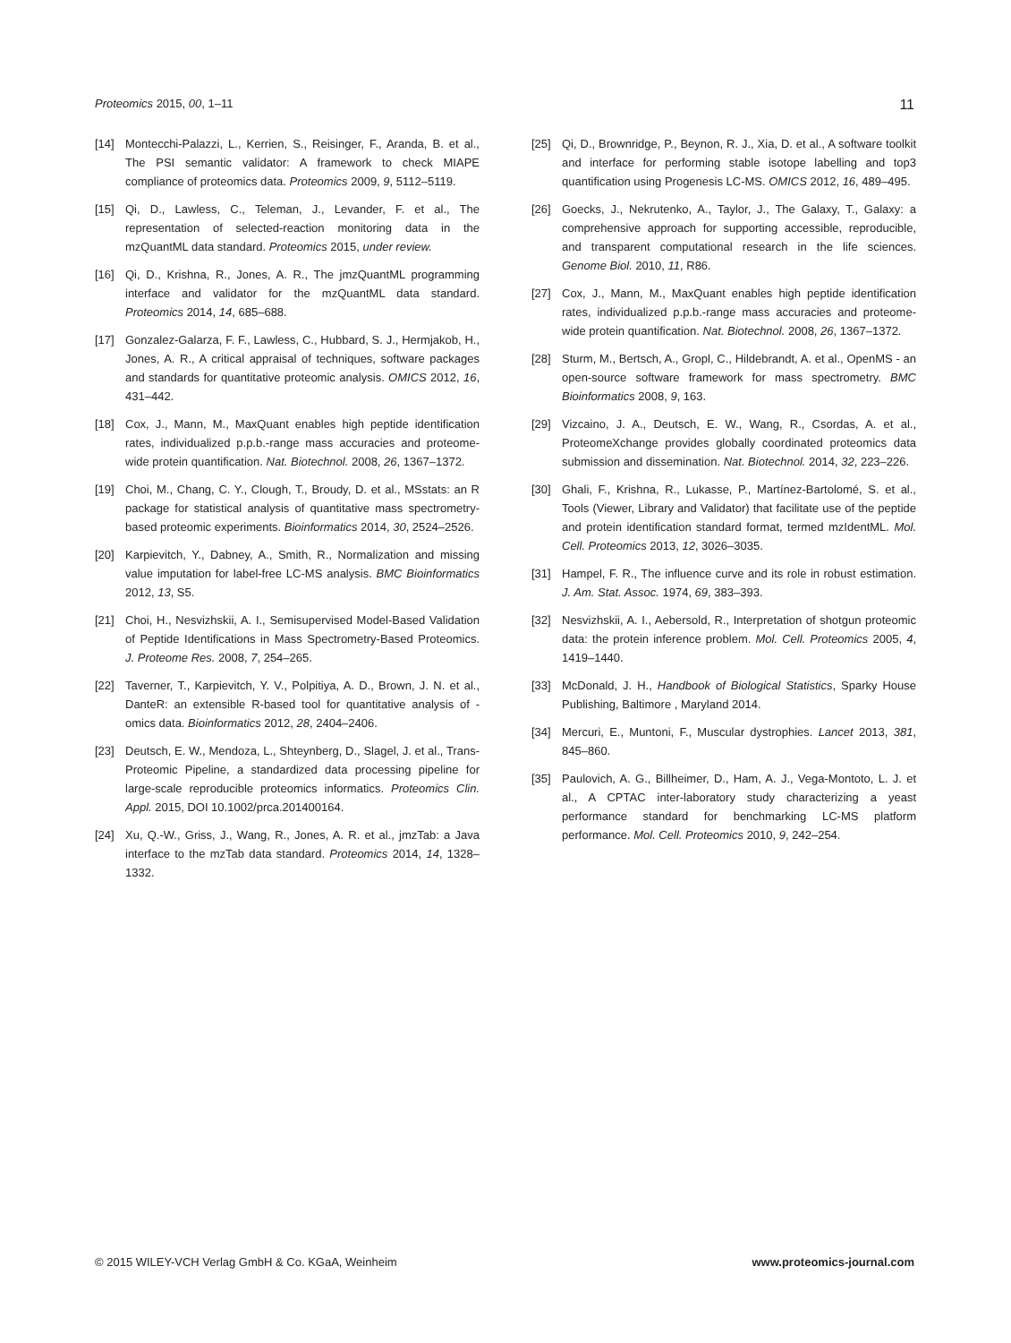Proteomics 2015, 00, 1–11 11
[14] Montecchi-Palazzi, L., Kerrien, S., Reisinger, F., Aranda, B. et al., The PSI semantic validator: A framework to check MIAPE compliance of proteomics data. Proteomics 2009, 9, 5112–5119.
[15] Qi, D., Lawless, C., Teleman, J., Levander, F. et al., The representation of selected-reaction monitoring data in the mzQuantML data standard. Proteomics 2015, under review.
[16] Qi, D., Krishna, R., Jones, A. R., The jmzQuantML programming interface and validator for the mzQuantML data standard. Proteomics 2014, 14, 685–688.
[17] Gonzalez-Galarza, F. F., Lawless, C., Hubbard, S. J., Hermjakob, H., Jones, A. R., A critical appraisal of techniques, software packages and standards for quantitative proteomic analysis. OMICS 2012, 16, 431–442.
[18] Cox, J., Mann, M., MaxQuant enables high peptide identification rates, individualized p.p.b.-range mass accuracies and proteome-wide protein quantification. Nat. Biotechnol. 2008, 26, 1367–1372.
[19] Choi, M., Chang, C. Y., Clough, T., Broudy, D. et al., MSstats: an R package for statistical analysis of quantitative mass spectrometry-based proteomic experiments. Bioinformatics 2014, 30, 2524–2526.
[20] Karpievitch, Y., Dabney, A., Smith, R., Normalization and missing value imputation for label-free LC-MS analysis. BMC Bioinformatics 2012, 13, S5.
[21] Choi, H., Nesvizhskii, A. I., Semisupervised Model-Based Validation of Peptide Identifications in Mass Spectrometry-Based Proteomics. J. Proteome Res. 2008, 7, 254–265.
[22] Taverner, T., Karpievitch, Y. V., Polpitiya, A. D., Brown, J. N. et al., DanteR: an extensible R-based tool for quantitative analysis of -omics data. Bioinformatics 2012, 28, 2404–2406.
[23] Deutsch, E. W., Mendoza, L., Shteynberg, D., Slagel, J. et al., Trans-Proteomic Pipeline, a standardized data processing pipeline for large-scale reproducible proteomics informatics. Proteomics Clin. Appl. 2015, DOI 10.1002/prca.201400164.
[24] Xu, Q.-W., Griss, J., Wang, R., Jones, A. R. et al., jmzTab: a Java interface to the mzTab data standard. Proteomics 2014, 14, 1328–1332.
[25] Qi, D., Brownridge, P., Beynon, R. J., Xia, D. et al., A software toolkit and interface for performing stable isotope labelling and top3 quantification using Progenesis LC-MS. OMICS 2012, 16, 489–495.
[26] Goecks, J., Nekrutenko, A., Taylor, J., The Galaxy, T., Galaxy: a comprehensive approach for supporting accessible, reproducible, and transparent computational research in the life sciences. Genome Biol. 2010, 11, R86.
[27] Cox, J., Mann, M., MaxQuant enables high peptide identification rates, individualized p.p.b.-range mass accuracies and proteome-wide protein quantification. Nat. Biotechnol. 2008, 26, 1367–1372.
[28] Sturm, M., Bertsch, A., Gropl, C., Hildebrandt, A. et al., OpenMS - an open-source software framework for mass spectrometry. BMC Bioinformatics 2008, 9, 163.
[29] Vizcaino, J. A., Deutsch, E. W., Wang, R., Csordas, A. et al., ProteomeXchange provides globally coordinated proteomics data submission and dissemination. Nat. Biotechnol. 2014, 32, 223–226.
[30] Ghali, F., Krishna, R., Lukasse, P., Martínez-Bartolomé, S. et al., Tools (Viewer, Library and Validator) that facilitate use of the peptide and protein identification standard format, termed mzIdentML. Mol. Cell. Proteomics 2013, 12, 3026–3035.
[31] Hampel, F. R., The influence curve and its role in robust estimation. J. Am. Stat. Assoc. 1974, 69, 383–393.
[32] Nesvizhskii, A. I., Aebersold, R., Interpretation of shotgun proteomic data: the protein inference problem. Mol. Cell. Proteomics 2005, 4, 1419–1440.
[33] McDonald, J. H., Handbook of Biological Statistics, Sparky House Publishing, Baltimore , Maryland 2014.
[34] Mercuri, E., Muntoni, F., Muscular dystrophies. Lancet 2013, 381, 845–860.
[35] Paulovich, A. G., Billheimer, D., Ham, A. J., Vega-Montoto, L. J. et al., A CPTAC inter-laboratory study characterizing a yeast performance standard for benchmarking LC-MS platform performance. Mol. Cell. Proteomics 2010, 9, 242–254.
© 2015 WILEY-VCH Verlag GmbH & Co. KGaA, Weinheim www.proteomics-journal.com